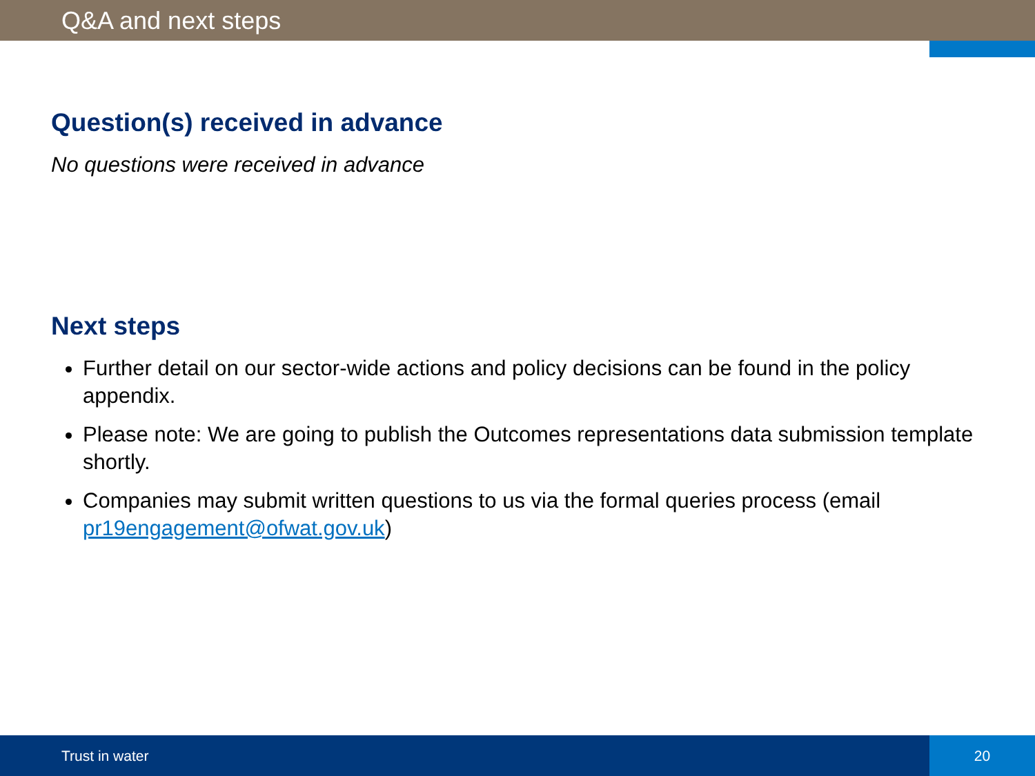Q&A and next steps
Question(s) received in advance
No questions were received in advance
Next steps
Further detail on our sector-wide actions and policy decisions can be found in the policy appendix.
Please note: We are going to publish the Outcomes representations data submission template shortly.
Companies may submit written questions to us via the formal queries process (email pr19engagement@ofwat.gov.uk)
Trust in water
20